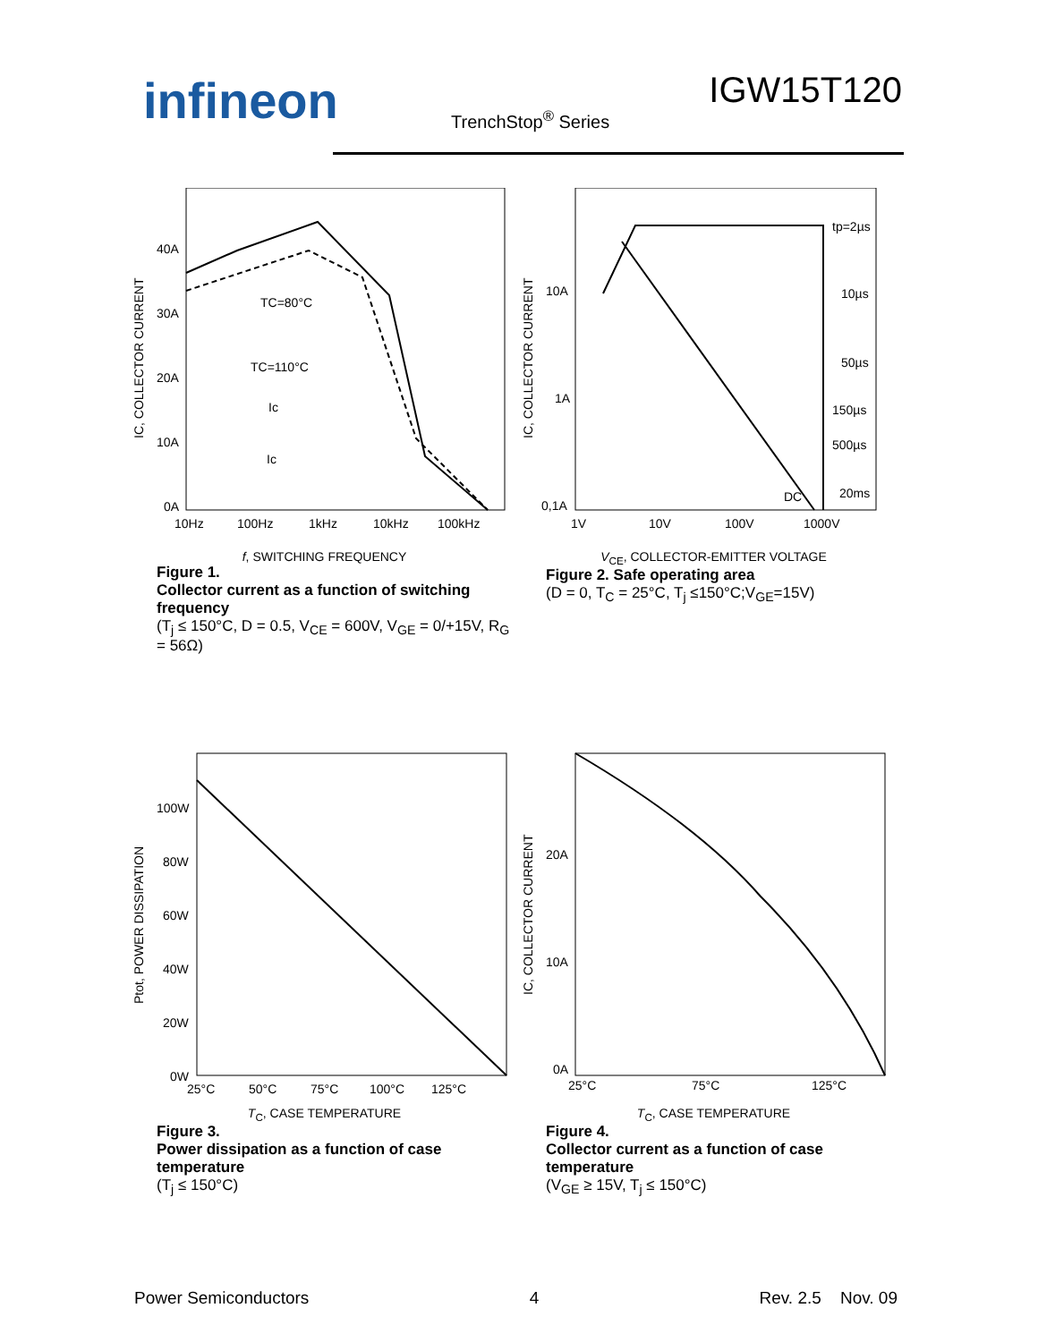infineon TrenchStop<sup>®</sup> Series
IGW15T120
40A
30A
20A
10A
0A
10Hz
100Hz
1kHz
10kHz
100kHz
TC=80°C
TC=110°C
Ic
Ic
IC, COLLECTOR CURRENT
f, SWITCHING FREQUENCY
Figure 1. Collector current as a function of switching frequency
(T<sub>j</sub> ≤ 150°C, D = 0.5, V<sub>CE</sub> = 600V, V<sub>GE</sub> = 0/+15V, R<sub>G</sub> = 56Ω)
10A
1A
0,1A
1V
10V
100V
1000V
tp=2µs
10µs
50µs
150µs
500µs
20ms
DC
IC, COLLECTOR CURRENT
V<sub>CE</sub>, COLLECTOR-EMITTER VOLTAGE
Figure 2. Safe operating area
(D = 0, T<sub>C</sub> = 25°C, T<sub>j</sub> ≤150°C;V<sub>GE</sub>=15V)
100W
80W
60W
40W
20W
0W
25°C
50°C
75°C
100°C
125°C
Ptot, POWER DISSIPATION
T<sub>C</sub>, CASE TEMPERATURE
Figure 3. Power dissipation as a function of case temperature
(T<sub>j</sub> ≤ 150°C)
20A
10A
0A
25°C
75°C
125°C
IC, COLLECTOR CURRENT
T<sub>C</sub>, CASE TEMPERATURE
Figure 4. Collector current as a function of case temperature
(V<sub>GE</sub> ≥ 15V, T<sub>j</sub> ≤ 150°C)
Power Semiconductors 4 Rev. 2.5 Nov. 09